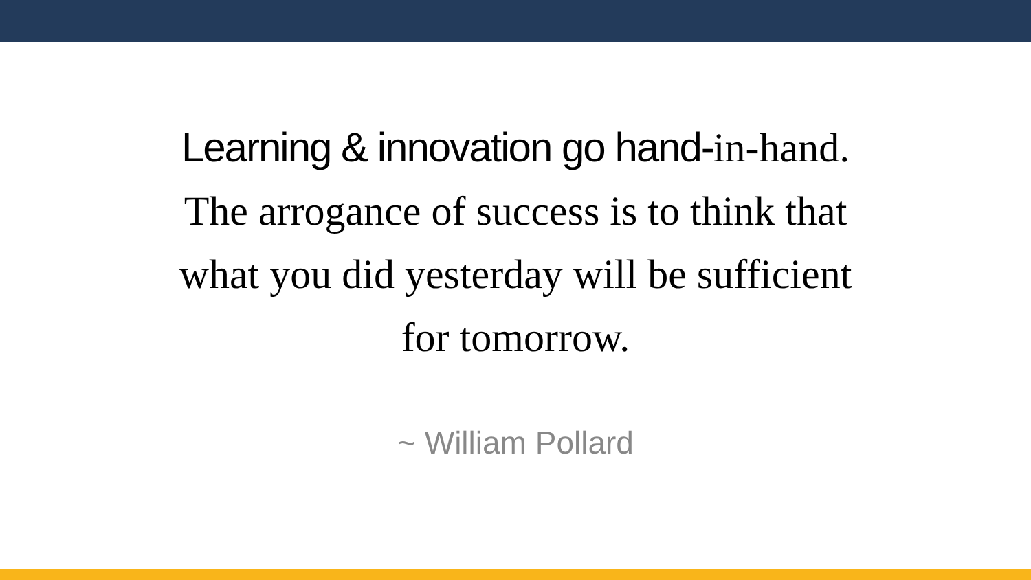Learning & innovation go hand-in-hand.
The arrogance of success is to think that
what you did yesterday will be sufficient
for tomorrow.
~ William Pollard